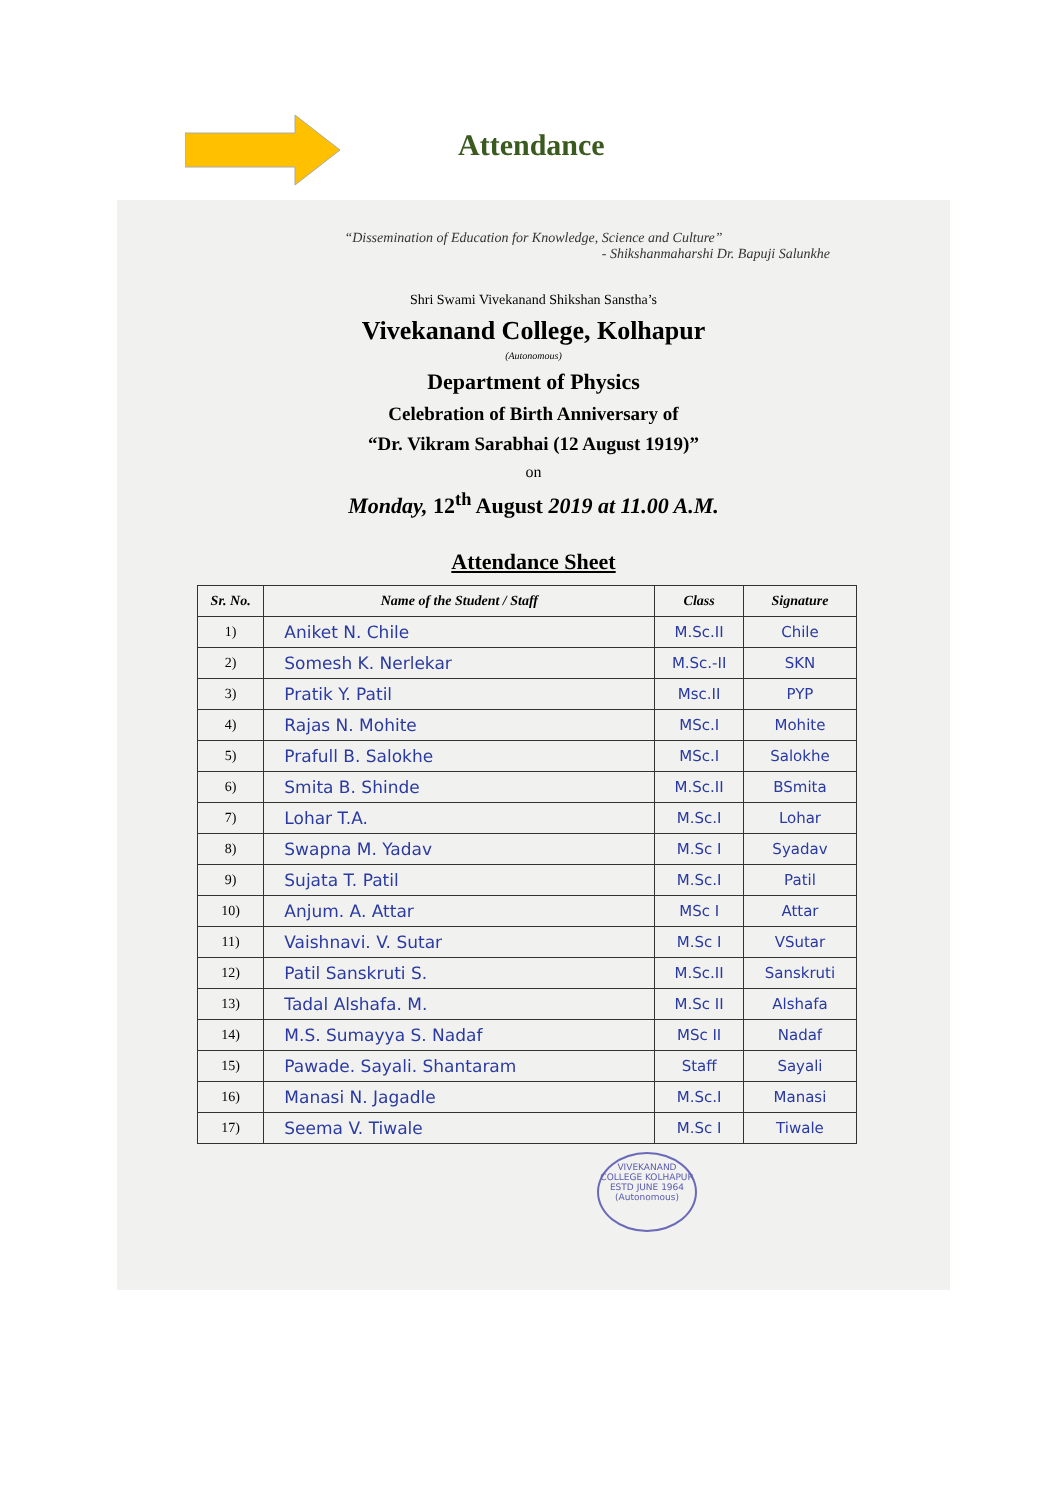Attendance
“Dissemination of Education for Knowledge, Science and Culture”
- Shikshanmaharshi Dr. Bapuji Salunkhe
Shri Swami Vivekanand Shikshan Sanstha’s
Vivekanand College, Kolhapur
(Autonomous)
Department of Physics
Celebration of Birth Anniversary of
“Dr. Vikram Sarabhai (12 August 1919)”
on
Monday, 12<sup>th</sup> August 2019 at 11.00 A.M.
Attendance Sheet
| Sr. No. | Name of the Student / Staff | Class | Signature |
| --- | --- | --- | --- |
| 1) | Aniket N. Chile | M.Sc.II | Chile |
| 2) | Somesh K. Nerlekar | M.Sc.-II | SKN |
| 3) | Pratik Y. Patil | Msc.II | PYP |
| 4) | Rajas N. Mohite | MSc.I | Mohite |
| 5) | Prafull B. Salokhe | MSc.I | Salokhe |
| 6) | Smita B. Shinde | M.Sc.II | BSmita |
| 7) | Lohar T.A. | M.Sc.I | Lohar |
| 8) | Swapna M. Yadav | M.Sc I | Syadav |
| 9) | Sujata T. Patil | M.Sc.I | Patil |
| 10) | Anjum. A. Attar | MSc I | Attar |
| 11) | Vaishnavi. V. Sutar | M.Sc I | VSutar |
| 12) | Patil Sanskruti S. | M.Sc.II | Sanskruti |
| 13) | Tadal Alshafa. M. | M.Sc II | Alshafa |
| 14) | M.S. Sumayya S. Nadaf | MSc II | Nadaf |
| 15) | Pawade. Sayali. Shantaram | Staff | Sayali |
| 16) | Manasi N. Jagadle | M.Sc.I | Manasi |
| 17) | Seema V. Tiwale | M.Sc I | Tiwale |
VIVEKANAND COLLEGE KOLHAPUR
ESTD JUNE 1964
(Autonomous)